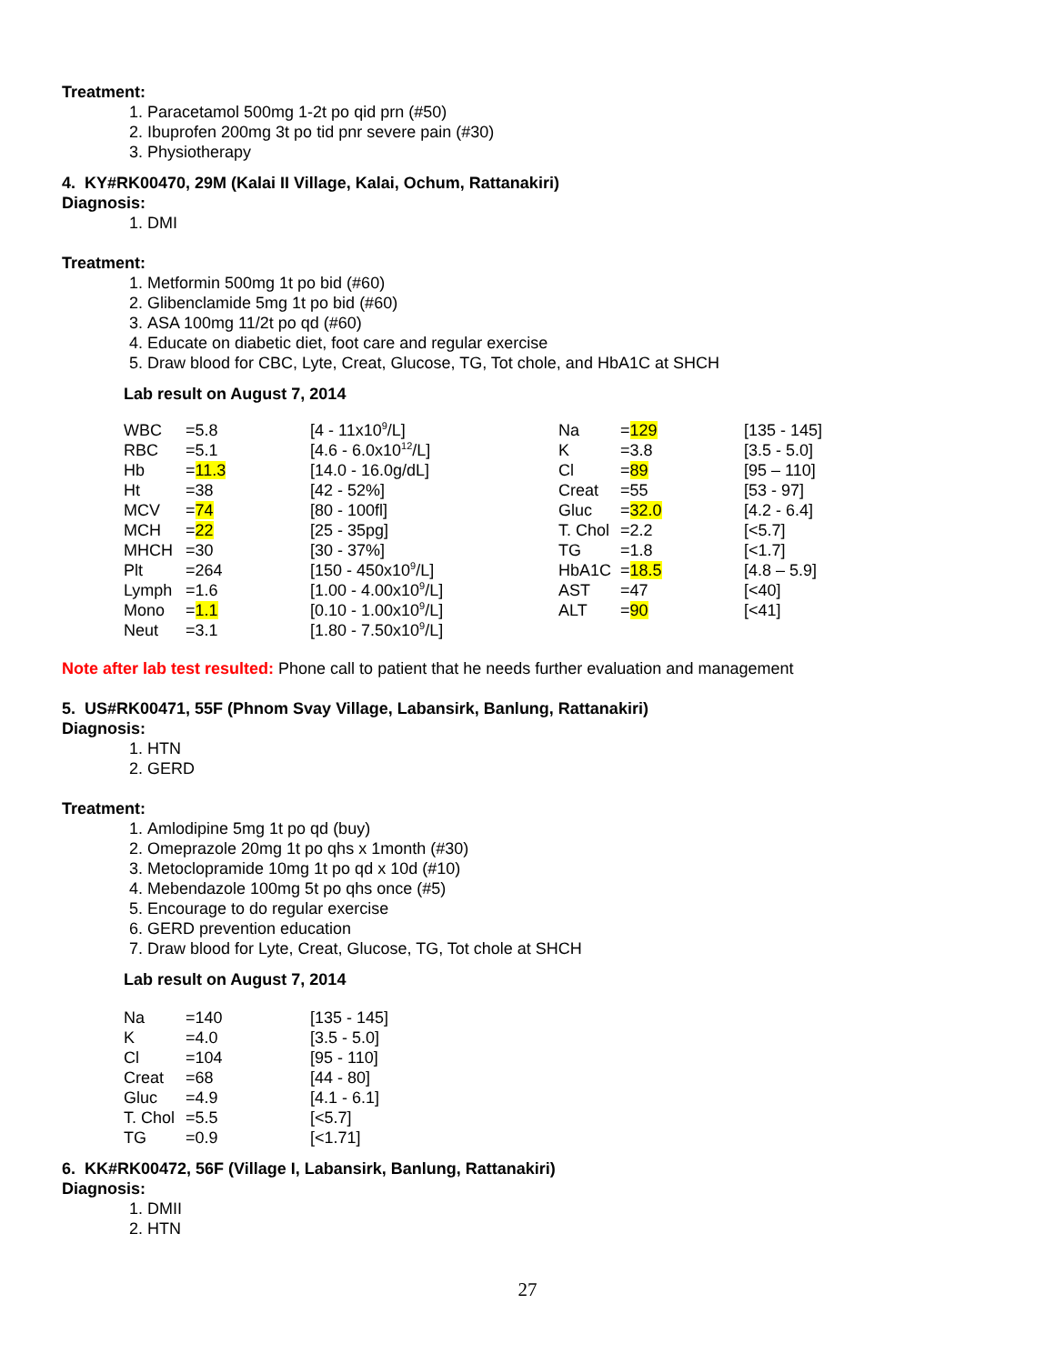Treatment:
1. Paracetamol 500mg 1-2t po qid prn (#50)
2. Ibuprofen 200mg 3t po tid pnr severe pain (#30)
3. Physiotherapy
4. KY#RK00470, 29M (Kalai II Village, Kalai, Ochum, Rattanakiri)
Diagnosis:
1. DMI
Treatment:
1. Metformin 500mg 1t po bid (#60)
2. Glibenclamide 5mg 1t po bid (#60)
3. ASA 100mg 11/2t po qd (#60)
4. Educate on diabetic diet, foot care and regular exercise
5. Draw blood for CBC, Lyte, Creat, Glucose, TG, Tot chole, and HbA1C at SHCH
Lab result on August 7, 2014
| WBC | =5.8 | [4 - 11x10<sup>9</sup>/L] | Na | = 129 | [135 - 145] |
| RBC | =5.1 | [4.6 - 6.0x10<sup>12</sup>/L] | K | =3.8 | [3.5 - 5.0] |
| Hb | = 11.3 | [14.0 - 16.0g/dL] | Cl | = 89 | [95 – 110] |
| Ht | =38 | [42 - 52%] | Creat | =55 | [53 - 97] |
| MCV | = 74 | [80 - 100fl] | Gluc | = 32.0 | [4.2 - 6.4] |
| MCH | = 22 | [25 - 35pg] | T. Chol | =2.2 | [<5.7] |
| MHCH | =30 | [30 - 37%] | TG | =1.8 | [<1.7] |
| Plt | =264 | [150 - 450x10<sup>9</sup>/L] | HbA1C | = 18.5 | [4.8 – 5.9] |
| Lymph | =1.6 | [1.00 - 4.00x10<sup>9</sup>/L] | AST | =47 | [<40] |
| Mono | = 1.1 | [0.10 - 1.00x10<sup>9</sup>/L] | ALT | = 90 | [<41] |
| Neut | =3.1 | [1.80 - 7.50x10<sup>9</sup>/L] | | | |
Note after lab test resulted: Phone call to patient that he needs further evaluation and management
5. US#RK00471, 55F (Phnom Svay Village, Labansirk, Banlung, Rattanakiri)
Diagnosis:
1. HTN
2. GERD
Treatment:
1. Amlodipine 5mg 1t po qd (buy)
2. Omeprazole 20mg 1t po qhs x 1month (#30)
3. Metoclopramide 10mg 1t po qd x 10d (#10)
4. Mebendazole 100mg 5t po qhs once (#5)
5. Encourage to do regular exercise
6. GERD prevention education
7. Draw blood for Lyte, Creat, Glucose, TG, Tot chole at SHCH
Lab result on August 7, 2014
| Na | =140 | [135 - 145] |
| K | =4.0 | [3.5 - 5.0] |
| Cl | =104 | [95 - 110] |
| Creat | =68 | [44 - 80] |
| Gluc | =4.9 | [4.1 - 6.1] |
| T. Chol | =5.5 | [<5.7] |
| TG | =0.9 | [<1.71] |
6. KK#RK00472, 56F (Village I, Labansirk, Banlung, Rattanakiri)
Diagnosis:
1. DMII
2. HTN
27